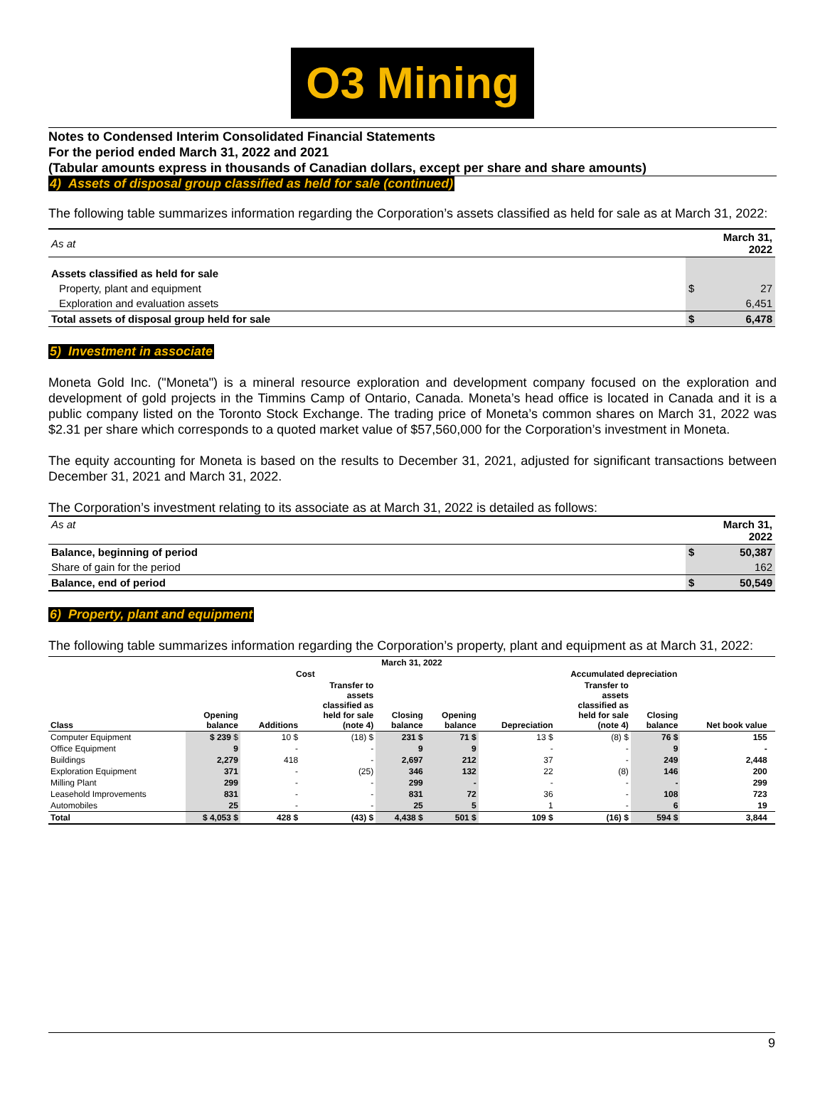O3 Mining
Notes to Condensed Interim Consolidated Financial Statements
For the period ended March 31, 2022 and 2021
(Tabular amounts express in thousands of Canadian dollars, except per share and share amounts)
4) Assets of disposal group classified as held for sale (continued)
The following table summarizes information regarding the Corporation’s assets classified as held for sale as at March 31, 2022:
| As at | | March 31, 2022 |
| Assets classified as held for sale | | |
| Property, plant and equipment | $ | 27 |
| Exploration and evaluation assets | | 6,451 |
| Total assets of disposal group held for sale | $ | 6,478 |
5) Investment in associate
Moneta Gold Inc. ("Moneta") is a mineral resource exploration and development company focused on the exploration and development of gold projects in the Timmins Camp of Ontario, Canada. Moneta’s head office is located in Canada and it is a public company listed on the Toronto Stock Exchange. The trading price of Moneta’s common shares on March 31, 2022 was $2.31 per share which corresponds to a quoted market value of $57,560,000 for the Corporation’s investment in Moneta.
The equity accounting for Moneta is based on the results to December 31, 2021, adjusted for significant transactions between December 31, 2021 and March 31, 2022.
The Corporation’s investment relating to its associate as at March 31, 2022 is detailed as follows:
| As at | | March 31, 2022 |
| Balance, beginning of period | $ | 50,387 |
| Share of gain for the period | | 162 |
| Balance, end of period | $ | 50,549 |
6) Property, plant and equipment
The following table summarizes information regarding the Corporation’s property, plant and equipment as at March 31, 2022:
| March 31, 2022 | | | | | | | | | | |
| --- | --- | --- | --- | --- | --- | --- | --- | --- | --- | --- |
| | Cost | | | | | Accumulated depreciation | | | | |
| Class | Opening balance | Additions | Transfer to assets classified as held for sale (note 4) | Closing balance | Opening balance | Depreciation | Transfer to assets classified as held for sale (note 4) | Closing balance | Net book value | |
| Computer Equipment | $ 239 $ | 10 $ | (18) $ | 231 $ | 71 $ | 13 $ | (8) $ | 76 $ | 155 | |
| Office Equipment | 9 | - | - | 9 | 9 | - | - | 9 | - | |
| Buildings | 2,279 | 418 | - | 2,697 | 212 | 37 | - | 249 | 2,448 | |
| Exploration Equipment | 371 | - | (25) | 346 | 132 | 22 | (8) | 146 | 200 | |
| Milling Plant | 299 | - | - | 299 | - | - | - | - | 299 | |
| Leasehold Improvements | 831 | - | - | 831 | 72 | 36 | - | 108 | 723 | |
| Automobiles | 25 | - | - | 25 | 5 | 1 | - | 6 | 19 | |
| Total | $ 4,053 $ | 428 $ | (43) $ | 4,438 $ | 501 $ | 109 $ | (16) $ | 594 $ | 3,844 | |
9